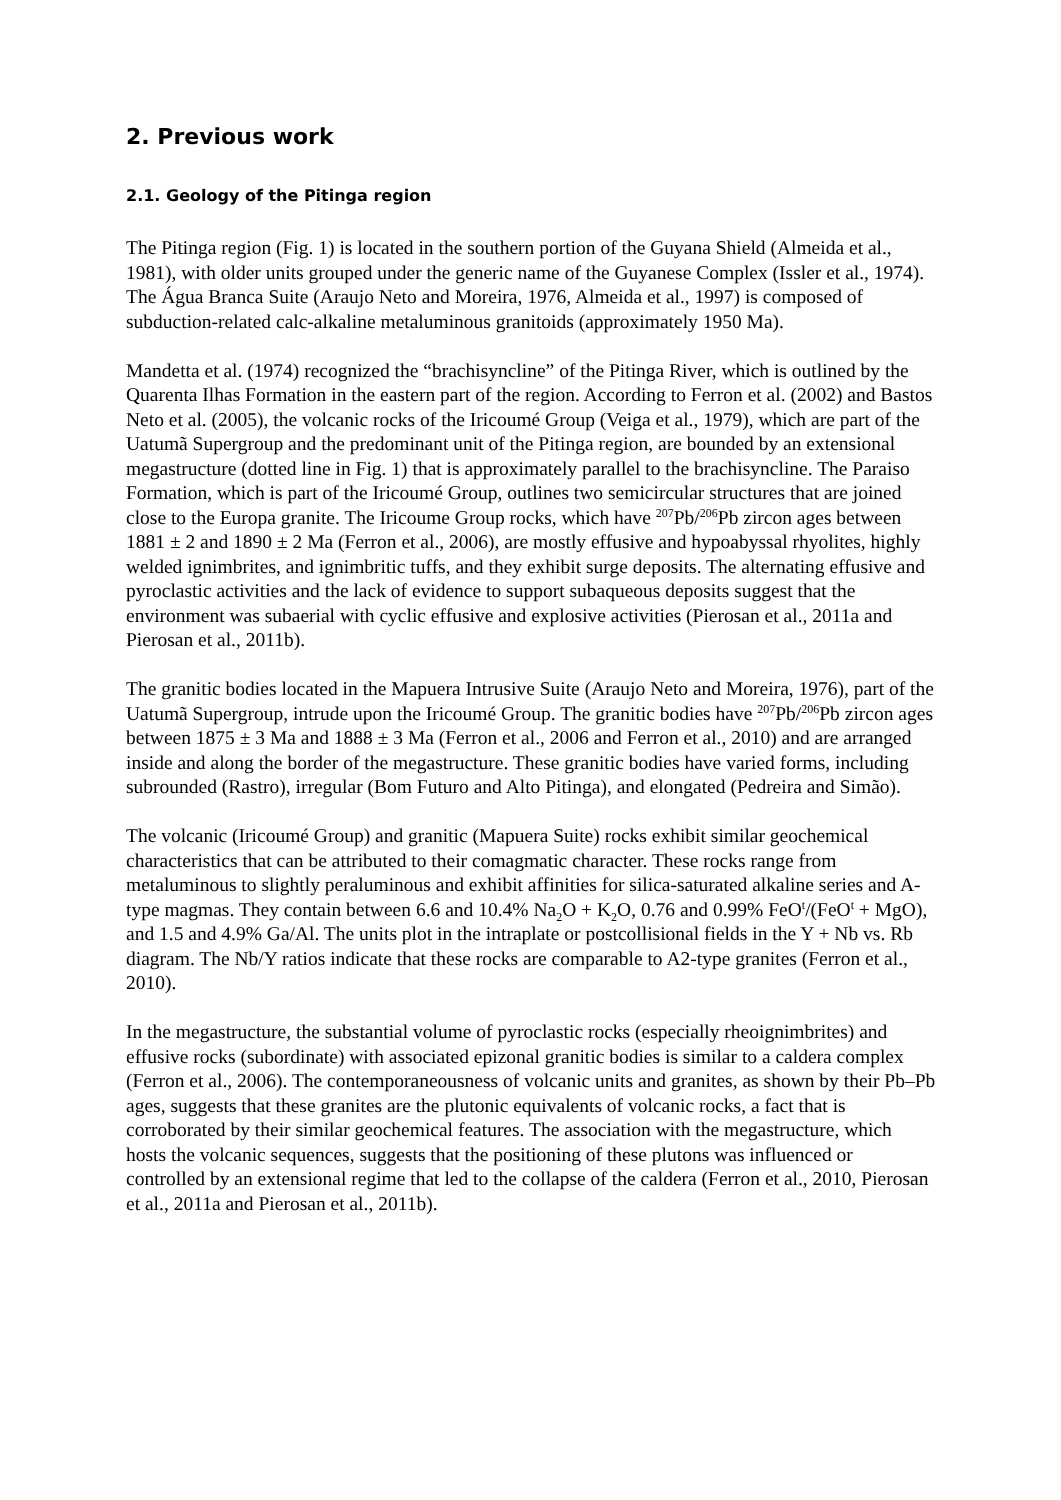2. Previous work
2.1. Geology of the Pitinga region
The Pitinga region (Fig. 1) is located in the southern portion of the Guyana Shield (Almeida et al., 1981), with older units grouped under the generic name of the Guyanese Complex (Issler et al., 1974). The Água Branca Suite (Araujo Neto and Moreira, 1976, Almeida et al., 1997) is composed of subduction-related calc-alkaline metaluminous granitoids (approximately 1950 Ma).
Mandetta et al. (1974) recognized the “brachisyncline” of the Pitinga River, which is outlined by the Quarenta Ilhas Formation in the eastern part of the region. According to Ferron et al. (2002) and Bastos Neto et al. (2005), the volcanic rocks of the Iricoumé Group (Veiga et al., 1979), which are part of the Uatumã Supergroup and the predominant unit of the Pitinga region, are bounded by an extensional megastructure (dotted line in Fig. 1) that is approximately parallel to the brachisyncline. The Paraiso Formation, which is part of the Iricoumé Group, outlines two semicircular structures that are joined close to the Europa granite. The Iricoume Group rocks, which have <sup>207</sup>Pb/<sup>206</sup>Pb zircon ages between 1881 ± 2 and 1890 ± 2 Ma (Ferron et al., 2006), are mostly effusive and hypoabyssal rhyolites, highly welded ignimbrites, and ignimbritic tuffs, and they exhibit surge deposits. The alternating effusive and pyroclastic activities and the lack of evidence to support subaqueous deposits suggest that the environment was subaerial with cyclic effusive and explosive activities (Pierosan et al., 2011a and Pierosan et al., 2011b).
The granitic bodies located in the Mapuera Intrusive Suite (Araujo Neto and Moreira, 1976), part of the Uatumã Supergroup, intrude upon the Iricoumé Group. The granitic bodies have <sup>207</sup>Pb/<sup>206</sup>Pb zircon ages between 1875 ± 3 Ma and 1888 ± 3 Ma (Ferron et al., 2006 and Ferron et al., 2010) and are arranged inside and along the border of the megastructure. These granitic bodies have varied forms, including subrounded (Rastro), irregular (Bom Futuro and Alto Pitinga), and elongated (Pedreira and Simão).
The volcanic (Iricoumé Group) and granitic (Mapuera Suite) rocks exhibit similar geochemical characteristics that can be attributed to their comagmatic character. These rocks range from metaluminous to slightly peraluminous and exhibit affinities for silica-saturated alkaline series and A-type magmas. They contain between 6.6 and 10.4% Na<sub>2</sub>O + K<sub>2</sub>O, 0.76 and 0.99% FeO<sup>t</sup>/(FeO<sup>t</sup> + MgO), and 1.5 and 4.9% Ga/Al. The units plot in the intraplate or postcollisional fields in the Y + Nb vs. Rb diagram. The Nb/Y ratios indicate that these rocks are comparable to A2-type granites (Ferron et al., 2010).
In the megastructure, the substantial volume of pyroclastic rocks (especially rheoignimbrites) and effusive rocks (subordinate) with associated epizonal granitic bodies is similar to a caldera complex (Ferron et al., 2006). The contemporaneousness of volcanic units and granites, as shown by their Pb–Pb ages, suggests that these granites are the plutonic equivalents of volcanic rocks, a fact that is corroborated by their similar geochemical features. The association with the megastructure, which hosts the volcanic sequences, suggests that the positioning of these plutons was influenced or controlled by an extensional regime that led to the collapse of the caldera (Ferron et al., 2010, Pierosan et al., 2011a and Pierosan et al., 2011b).